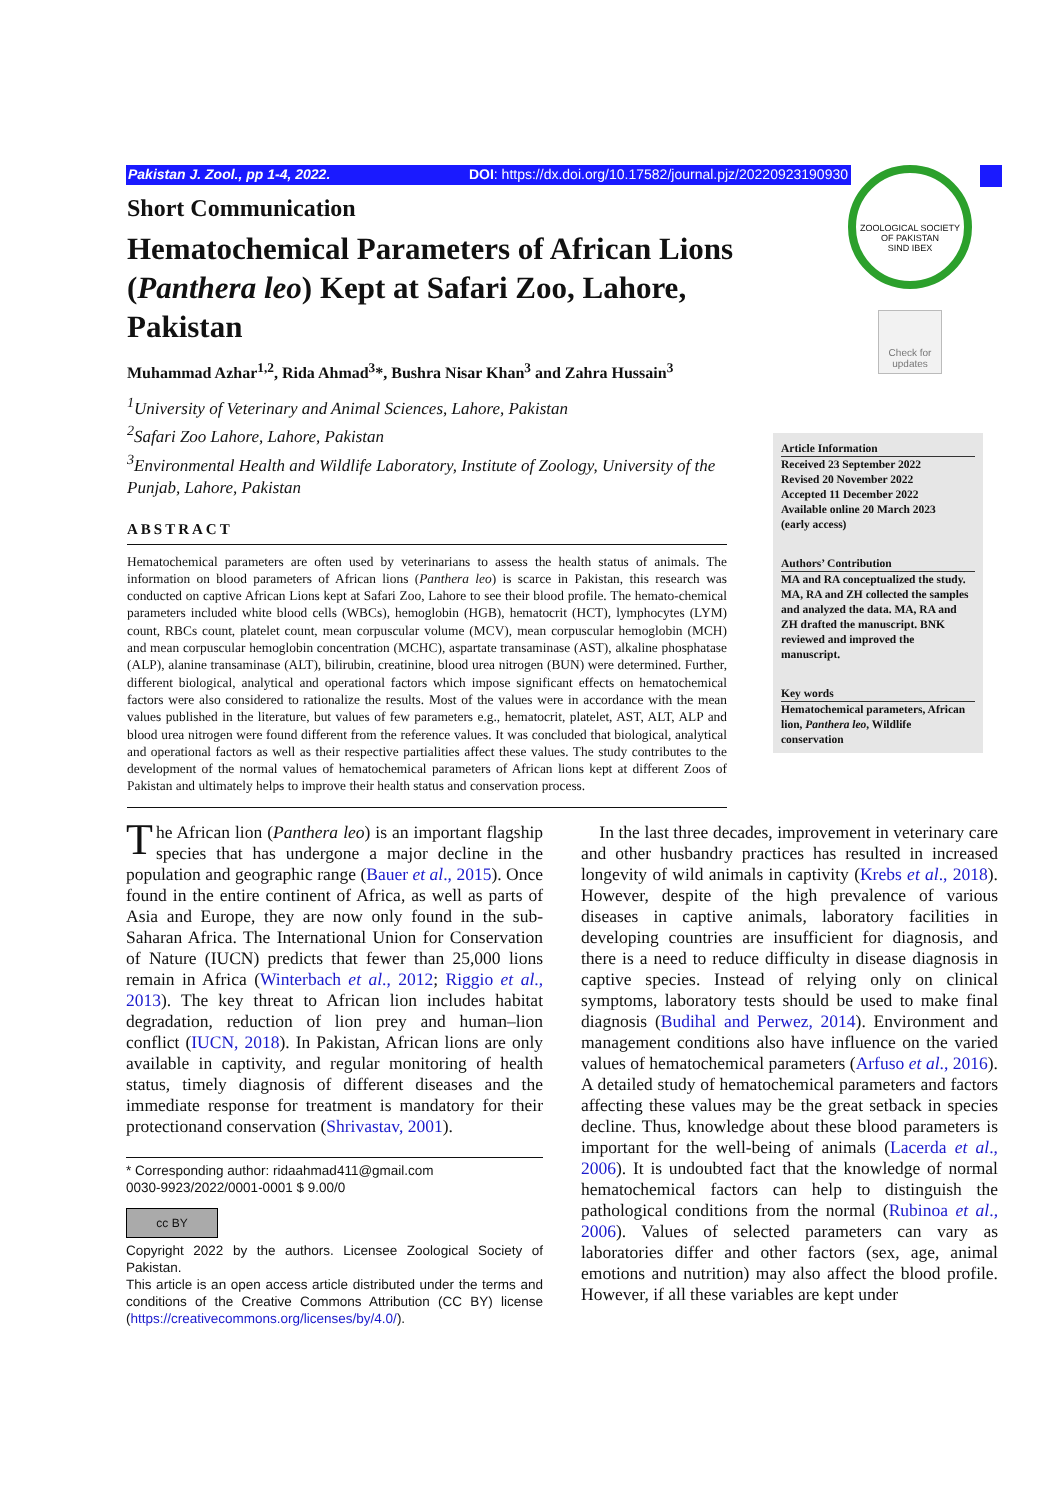Pakistan J. Zool., pp 1-4, 2022. DOI: https://dx.doi.org/10.17582/journal.pjz/20220923190930
ZOOLOGICAL SOCIETY OF PAKISTAN
SIND IBEX
Check for updates
Short Communication
Hematochemical Parameters of African Lions (Panthera leo) Kept at Safari Zoo, Lahore, Pakistan
Muhammad Azhar<sup>1,2</sup>, Rida Ahmad<sup>3</sup>*, Bushra Nisar Khan<sup>3</sup> and Zahra Hussain<sup>3</sup>
<sup>1</sup> University of Veterinary and Animal Sciences, Lahore, Pakistan
<sup>2</sup> Safari Zoo Lahore, Lahore, Pakistan
<sup>3</sup> Environmental Health and Wildlife Laboratory, Institute of Zoology, University of the Punjab, Lahore, Pakistan
ABSTRACT
Hematochemical parameters are often used by veterinarians to assess the health status of animals. The information on blood parameters of African lions (Panthera leo) is scarce in Pakistan, this research was conducted on captive African Lions kept at Safari Zoo, Lahore to see their blood profile. The hemato-chemical parameters included white blood cells (WBCs), hemoglobin (HGB), hematocrit (HCT), lymphocytes (LYM) count, RBCs count, platelet count, mean corpuscular volume (MCV), mean corpuscular hemoglobin (MCH) and mean corpuscular hemoglobin concentration (MCHC), aspartate transaminase (AST), alkaline phosphatase (ALP), alanine transaminase (ALT), bilirubin, creatinine, blood urea nitrogen (BUN) were determined. Further, different biological, analytical and operational factors which impose significant effects on hematochemical factors were also considered to rationalize the results. Most of the values were in accordance with the mean values published in the literature, but values of few parameters e.g., hematocrit, platelet, AST, ALT, ALP and blood urea nitrogen were found different from the reference values. It was concluded that biological, analytical and operational factors as well as their respective partialities affect these values. The study contributes to the development of the normal values of hematochemical parameters of African lions kept at different Zoos of Pakistan and ultimately helps to improve their health status and conservation process.
Article Information
Received 23 September 2022
Revised 20 November 2022
Accepted 11 December 2022
Available online 20 March 2023
(early access)
Authors’ Contribution
MA and RA conceptualized the study. MA, RA and ZH collected the samples and analyzed the data. MA, RA and ZH drafted the manuscript. BNK reviewed and improved the manuscript.
Key words
Hematochemical parameters, African lion, Panthera leo, Wildlife conservation
The African lion (Panthera leo) is an important flagship species that has undergone a major decline in the population and geographic range (Bauer et al., 2015). Once found in the entire continent of Africa, as well as parts of Asia and Europe, they are now only found in the sub-Saharan Africa. The International Union for Conservation of Nature (IUCN) predicts that fewer than 25,000 lions remain in Africa (Winterbach et al., 2012; Riggio et al., 2013). The key threat to African lion includes habitat degradation, reduction of lion prey and human–lion conflict (IUCN, 2018). In Pakistan, African lions are only available in captivity, and regular monitoring of health status, timely diagnosis of different diseases and the immediate response for treatment is mandatory for their protectionand conservation (Shrivastav, 2001).
* Corresponding author: ridaahmad411@gmail.com
0030-9923/2022/0001-0001 $ 9.00/0
cc BY
Copyright 2022 by the authors. Licensee Zoological Society of Pakistan.
This article is an open access article distributed under the terms and conditions of the Creative Commons Attribution (CC BY) license (https://creativecommons.org/licenses/by/4.0/).
In the last three decades, improvement in veterinary care and other husbandry practices has resulted in increased longevity of wild animals in captivity (Krebs et al., 2018). However, despite of the high prevalence of various diseases in captive animals, laboratory facilities in developing countries are insufficient for diagnosis, and there is a need to reduce difficulty in disease diagnosis in captive species. Instead of relying only on clinical symptoms, laboratory tests should be used to make final diagnosis (Budihal and Perwez, 2014). Environment and management conditions also have influence on the varied values of hematochemical parameters (Arfuso et al., 2016). A detailed study of hematochemical parameters and factors affecting these values may be the great setback in species decline. Thus, knowledge about these blood parameters is important for the well-being of animals (Lacerda et al., 2006). It is undoubted fact that the knowledge of normal hematochemical factors can help to distinguish the pathological conditions from the normal (Rubinoa et al., 2006). Values of selected parameters can vary as laboratories differ and other factors (sex, age, animal emotions and nutrition) may also affect the blood profile. However, if all these variables are kept under